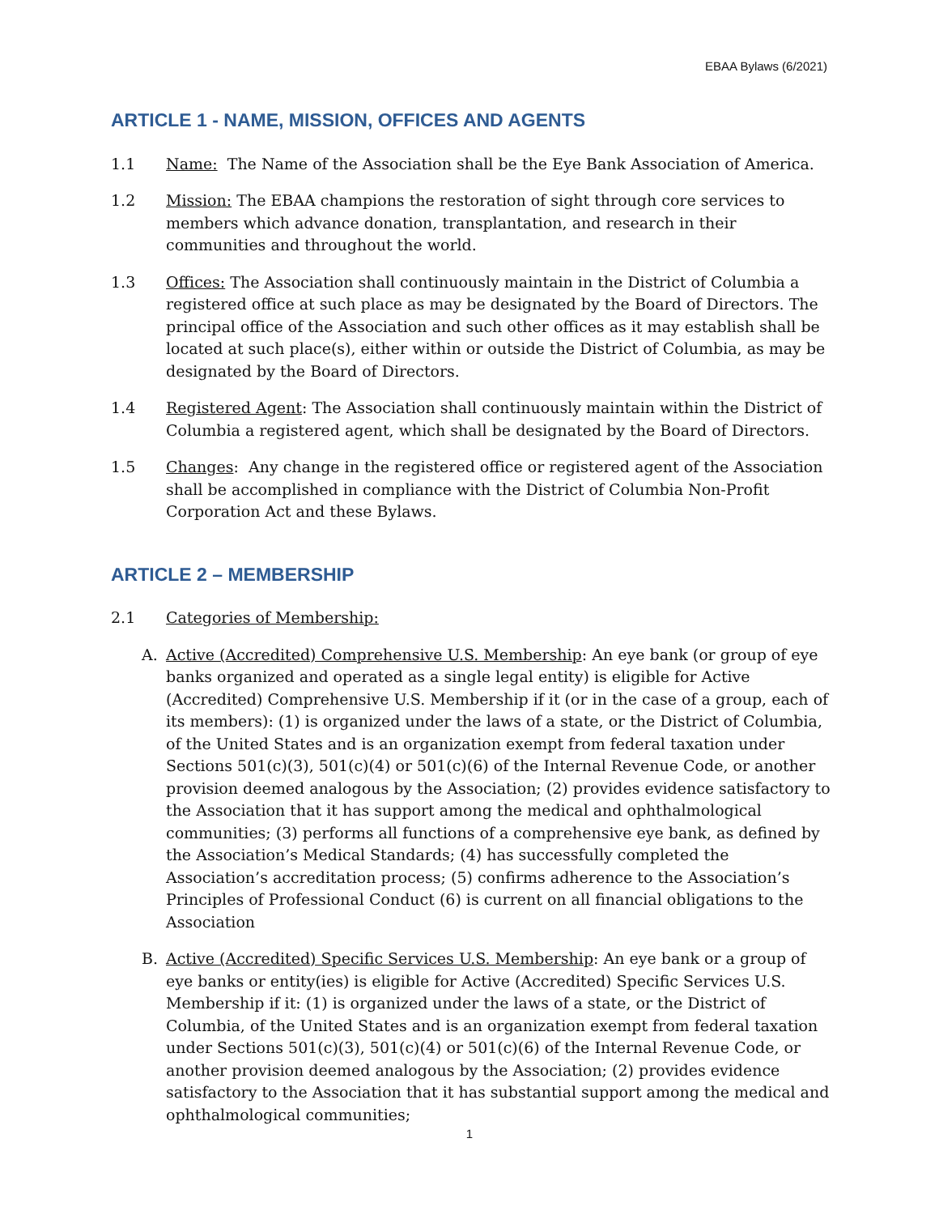EBAA Bylaws (6/2021)
ARTICLE 1 - NAME, MISSION, OFFICES AND AGENTS
1.1 Name: The Name of the Association shall be the Eye Bank Association of America.
1.2 Mission: The EBAA champions the restoration of sight through core services to members which advance donation, transplantation, and research in their communities and throughout the world.
1.3 Offices: The Association shall continuously maintain in the District of Columbia a registered office at such place as may be designated by the Board of Directors. The principal office of the Association and such other offices as it may establish shall be located at such place(s), either within or outside the District of Columbia, as may be designated by the Board of Directors.
1.4 Registered Agent: The Association shall continuously maintain within the District of Columbia a registered agent, which shall be designated by the Board of Directors.
1.5 Changes: Any change in the registered office or registered agent of the Association shall be accomplished in compliance with the District of Columbia Non-Profit Corporation Act and these Bylaws.
ARTICLE 2 – MEMBERSHIP
2.1 Categories of Membership:
A. Active (Accredited) Comprehensive U.S. Membership: An eye bank (or group of eye banks organized and operated as a single legal entity) is eligible for Active (Accredited) Comprehensive U.S. Membership if it (or in the case of a group, each of its members): (1) is organized under the laws of a state, or the District of Columbia, of the United States and is an organization exempt from federal taxation under Sections 501(c)(3), 501(c)(4) or 501(c)(6) of the Internal Revenue Code, or another provision deemed analogous by the Association; (2) provides evidence satisfactory to the Association that it has support among the medical and ophthalmological communities; (3) performs all functions of a comprehensive eye bank, as defined by the Association’s Medical Standards; (4) has successfully completed the Association’s accreditation process; (5) confirms adherence to the Association’s Principles of Professional Conduct (6) is current on all financial obligations to the Association
B. Active (Accredited) Specific Services U.S. Membership: An eye bank or a group of eye banks or entity(ies) is eligible for Active (Accredited) Specific Services U.S. Membership if it: (1) is organized under the laws of a state, or the District of Columbia, of the United States and is an organization exempt from federal taxation under Sections 501(c)(3), 501(c)(4) or 501(c)(6) of the Internal Revenue Code, or another provision deemed analogous by the Association; (2) provides evidence satisfactory to the Association that it has substantial support among the medical and ophthalmological communities;
1